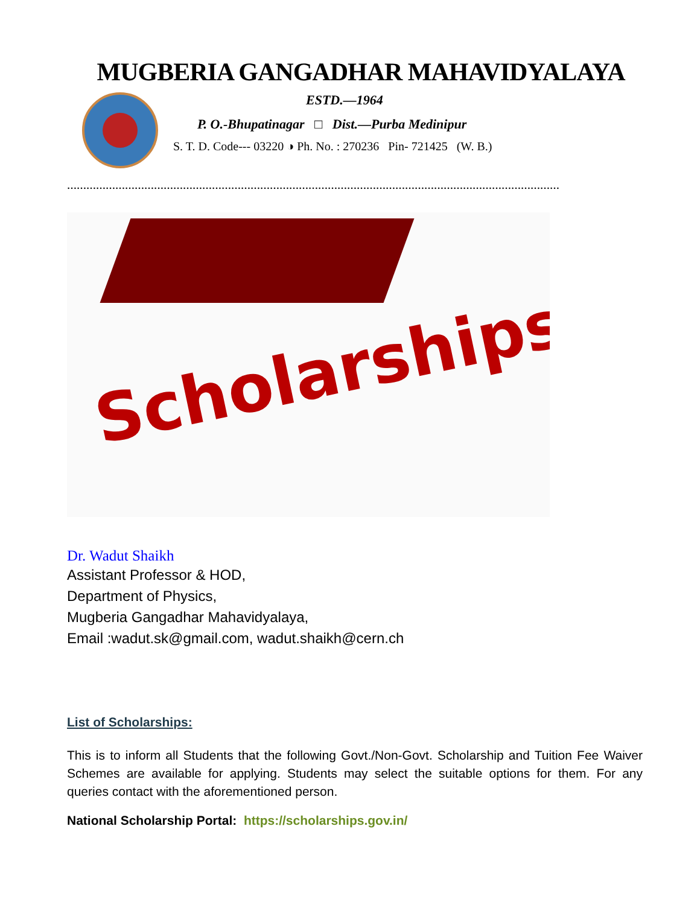MUGBERIA GANGADHAR MAHAVIDYALAYA
ESTD.—1964
P. O.-Bhupatinagar □ Dist.—Purba Medinipur
S. T. D. Code--- 03220 ◑ Ph. No. : 270236 Pin- 721425 (W. B.)
………………………………………………………………………………………………………………………………………
Scholarships
Dr. Wadut Shaikh
Assistant Professor & HOD,
Department of Physics,
Mugberia Gangadhar Mahavidyalaya,
Email :wadut.sk@gmail.com, wadut.shaikh@cern.ch
List of Scholarships:
This is to inform all Students that the following Govt./Non-Govt. Scholarship and Tuition Fee Waiver Schemes are available for applying. Students may select the suitable options for them. For any queries contact with the aforementioned person.
National Scholarship Portal: https://scholarships.gov.in/